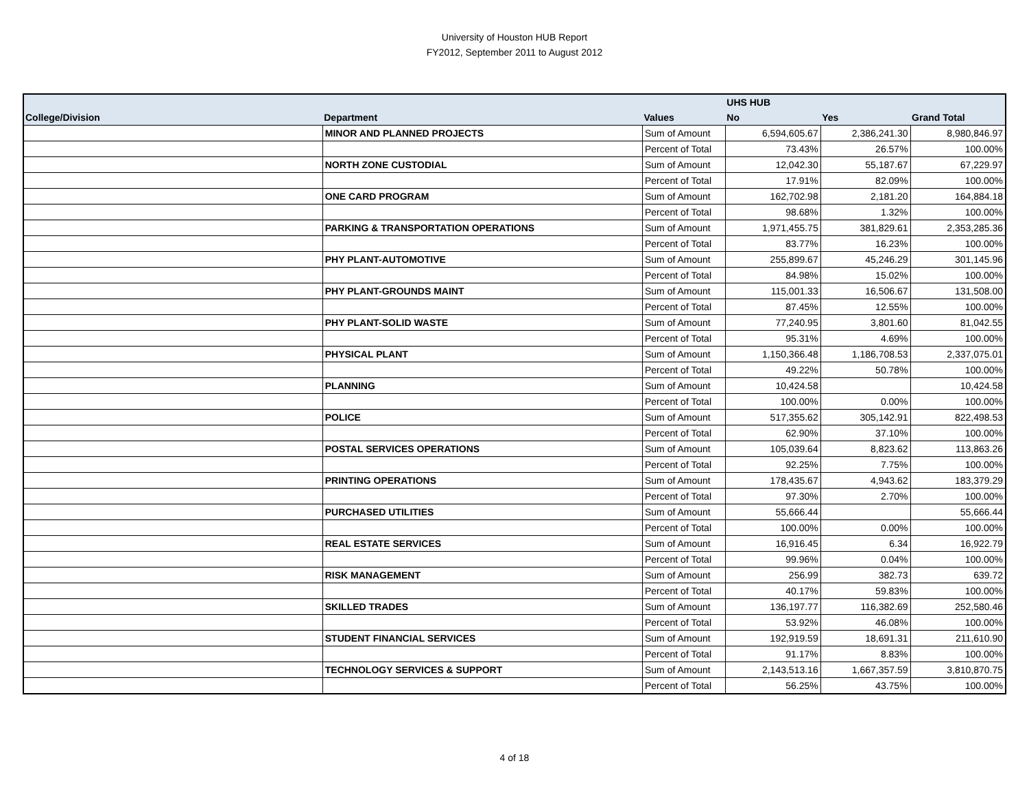University of Houston HUB Report
FY2012, September 2011 to August 2012
| | | | UHS HUB | | |
| --- | --- | --- | --- | --- | --- |
| College/Division | Department | Values | No | Yes | Grand Total |
| | MINOR AND PLANNED PROJECTS | Sum of Amount | 6,594,605.67 | 2,386,241.30 | 8,980,846.97 |
| | | Percent of Total | 73.43% | 26.57% | 100.00% |
| | NORTH ZONE CUSTODIAL | Sum of Amount | 12,042.30 | 55,187.67 | 67,229.97 |
| | | Percent of Total | 17.91% | 82.09% | 100.00% |
| | ONE CARD PROGRAM | Sum of Amount | 162,702.98 | 2,181.20 | 164,884.18 |
| | | Percent of Total | 98.68% | 1.32% | 100.00% |
| | PARKING & TRANSPORTATION OPERATIONS | Sum of Amount | 1,971,455.75 | 381,829.61 | 2,353,285.36 |
| | | Percent of Total | 83.77% | 16.23% | 100.00% |
| | PHY PLANT-AUTOMOTIVE | Sum of Amount | 255,899.67 | 45,246.29 | 301,145.96 |
| | | Percent of Total | 84.98% | 15.02% | 100.00% |
| | PHY PLANT-GROUNDS MAINT | Sum of Amount | 115,001.33 | 16,506.67 | 131,508.00 |
| | | Percent of Total | 87.45% | 12.55% | 100.00% |
| | PHY PLANT-SOLID WASTE | Sum of Amount | 77,240.95 | 3,801.60 | 81,042.55 |
| | | Percent of Total | 95.31% | 4.69% | 100.00% |
| | PHYSICAL PLANT | Sum of Amount | 1,150,366.48 | 1,186,708.53 | 2,337,075.01 |
| | | Percent of Total | 49.22% | 50.78% | 100.00% |
| | PLANNING | Sum of Amount | 10,424.58 | | 10,424.58 |
| | | Percent of Total | 100.00% | 0.00% | 100.00% |
| | POLICE | Sum of Amount | 517,355.62 | 305,142.91 | 822,498.53 |
| | | Percent of Total | 62.90% | 37.10% | 100.00% |
| | POSTAL SERVICES OPERATIONS | Sum of Amount | 105,039.64 | 8,823.62 | 113,863.26 |
| | | Percent of Total | 92.25% | 7.75% | 100.00% |
| | PRINTING OPERATIONS | Sum of Amount | 178,435.67 | 4,943.62 | 183,379.29 |
| | | Percent of Total | 97.30% | 2.70% | 100.00% |
| | PURCHASED UTILITIES | Sum of Amount | 55,666.44 | | 55,666.44 |
| | | Percent of Total | 100.00% | 0.00% | 100.00% |
| | REAL ESTATE SERVICES | Sum of Amount | 16,916.45 | 6.34 | 16,922.79 |
| | | Percent of Total | 99.96% | 0.04% | 100.00% |
| | RISK MANAGEMENT | Sum of Amount | 256.99 | 382.73 | 639.72 |
| | | Percent of Total | 40.17% | 59.83% | 100.00% |
| | SKILLED TRADES | Sum of Amount | 136,197.77 | 116,382.69 | 252,580.46 |
| | | Percent of Total | 53.92% | 46.08% | 100.00% |
| | STUDENT FINANCIAL SERVICES | Sum of Amount | 192,919.59 | 18,691.31 | 211,610.90 |
| | | Percent of Total | 91.17% | 8.83% | 100.00% |
| | TECHNOLOGY SERVICES & SUPPORT | Sum of Amount | 2,143,513.16 | 1,667,357.59 | 3,810,870.75 |
| | | Percent of Total | 56.25% | 43.75% | 100.00% |
4 of 18